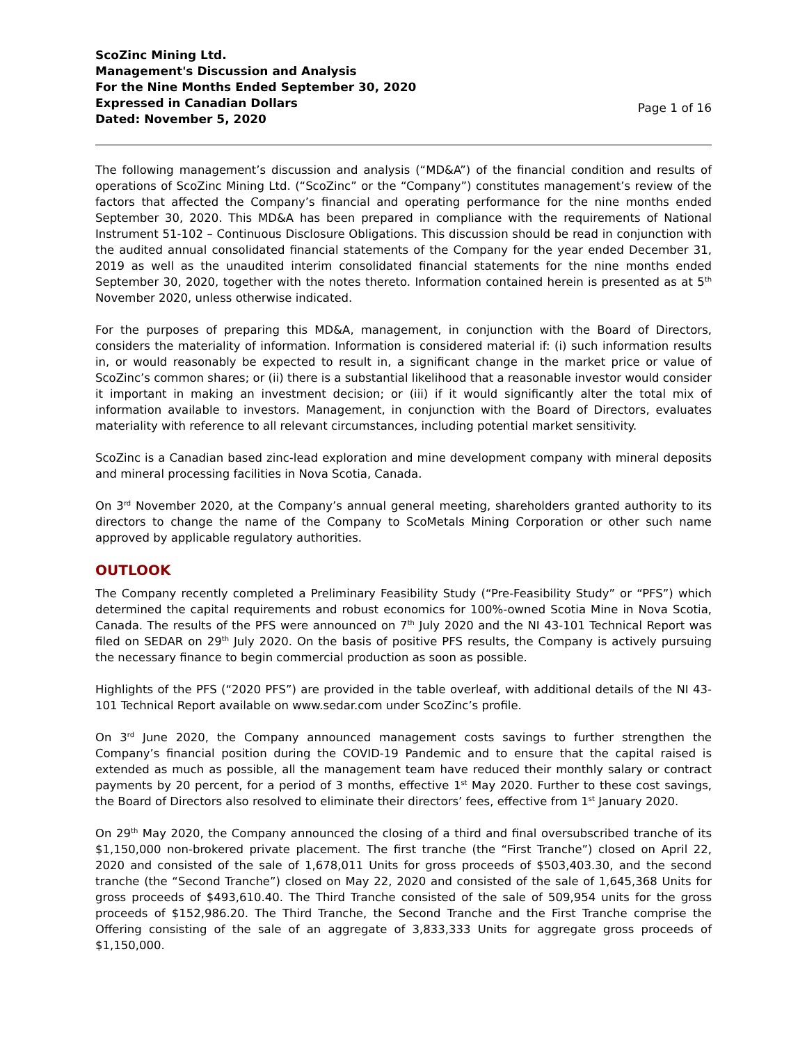ScoZinc Mining Ltd.
Management's Discussion and Analysis
For the Nine Months Ended September 30, 2020
Expressed in Canadian Dollars
Dated: November 5, 2020
Page 1 of 16
The following management’s discussion and analysis (“MD&A”) of the financial condition and results of operations of ScoZinc Mining Ltd. (“ScoZinc” or the “Company”) constitutes management’s review of the factors that affected the Company’s financial and operating performance for the nine months ended September 30, 2020. This MD&A has been prepared in compliance with the requirements of National Instrument 51-102 – Continuous Disclosure Obligations. This discussion should be read in conjunction with the audited annual consolidated financial statements of the Company for the year ended December 31, 2019 as well as the unaudited interim consolidated financial statements for the nine months ended September 30, 2020, together with the notes thereto. Information contained herein is presented as at 5<sup>th</sup> November 2020, unless otherwise indicated.
For the purposes of preparing this MD&A, management, in conjunction with the Board of Directors, considers the materiality of information. Information is considered material if: (i) such information results in, or would reasonably be expected to result in, a significant change in the market price or value of ScoZinc’s common shares; or (ii) there is a substantial likelihood that a reasonable investor would consider it important in making an investment decision; or (iii) if it would significantly alter the total mix of information available to investors. Management, in conjunction with the Board of Directors, evaluates materiality with reference to all relevant circumstances, including potential market sensitivity.
ScoZinc is a Canadian based zinc-lead exploration and mine development company with mineral deposits and mineral processing facilities in Nova Scotia, Canada.
On 3<sup>rd</sup> November 2020, at the Company’s annual general meeting, shareholders granted authority to its directors to change the name of the Company to ScoMetals Mining Corporation or other such name approved by applicable regulatory authorities.
OUTLOOK
The Company recently completed a Preliminary Feasibility Study (“Pre-Feasibility Study” or “PFS”) which determined the capital requirements and robust economics for 100%-owned Scotia Mine in Nova Scotia, Canada. The results of the PFS were announced on 7<sup>th</sup> July 2020 and the NI 43-101 Technical Report was filed on SEDAR on 29<sup>th</sup> July 2020. On the basis of positive PFS results, the Company is actively pursuing the necessary finance to begin commercial production as soon as possible.
Highlights of the PFS (“2020 PFS”) are provided in the table overleaf, with additional details of the NI 43-101 Technical Report available on www.sedar.com under ScoZinc’s profile.
On 3<sup>rd</sup> June 2020, the Company announced management costs savings to further strengthen the Company’s financial position during the COVID-19 Pandemic and to ensure that the capital raised is extended as much as possible, all the management team have reduced their monthly salary or contract payments by 20 percent, for a period of 3 months, effective 1<sup>st</sup> May 2020. Further to these cost savings, the Board of Directors also resolved to eliminate their directors’ fees, effective from 1<sup>st</sup> January 2020.
On 29<sup>th</sup> May 2020, the Company announced the closing of a third and final oversubscribed tranche of its $1,150,000 non-brokered private placement. The first tranche (the “First Tranche”) closed on April 22, 2020 and consisted of the sale of 1,678,011 Units for gross proceeds of $503,403.30, and the second tranche (the “Second Tranche”) closed on May 22, 2020 and consisted of the sale of 1,645,368 Units for gross proceeds of $493,610.40. The Third Tranche consisted of the sale of 509,954 units for the gross proceeds of $152,986.20. The Third Tranche, the Second Tranche and the First Tranche comprise the Offering consisting of the sale of an aggregate of 3,833,333 Units for aggregate gross proceeds of $1,150,000.